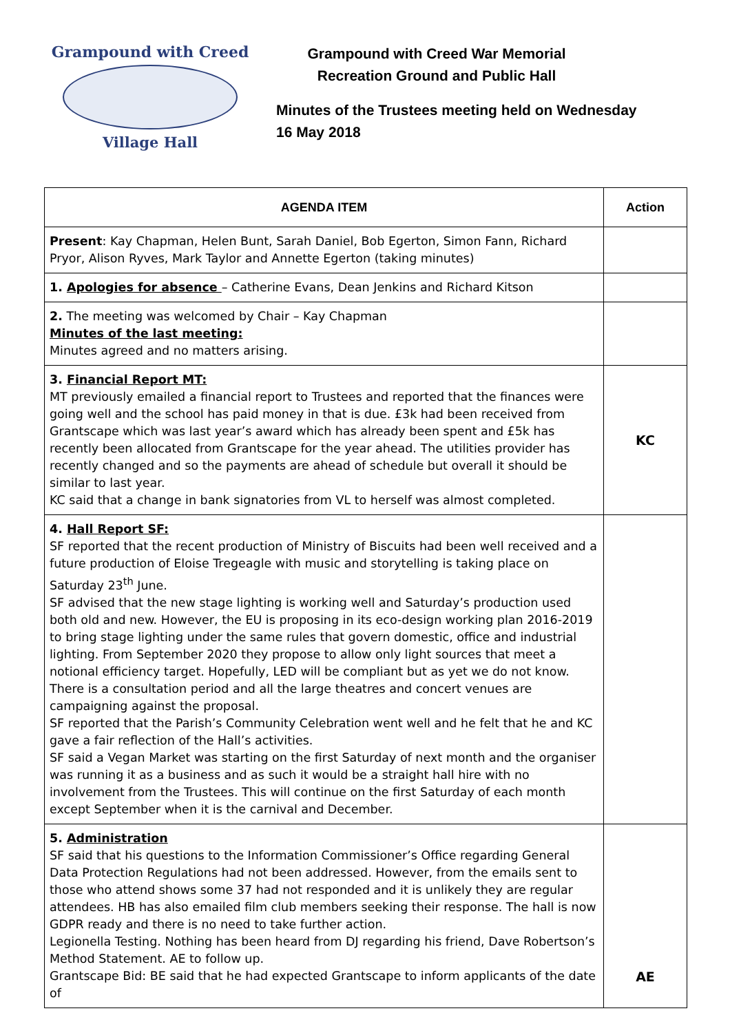Grampound with Creed
Village Hall
Grampound with Creed War Memorial Recreation Ground and Public Hall
Minutes of the Trustees meeting held on Wednesday
16 May 2018
| AGENDA ITEM | Action |
| --- | --- |
| Present : Kay Chapman, Helen Bunt, Sarah Daniel, Bob Egerton, Simon Fann, Richard Pryor, Alison Ryves, Mark Taylor and Annette Egerton (taking minutes) | |
| 1. Apologies for absence – Catherine Evans, Dean Jenkins and Richard Kitson | |
| 2. The meeting was welcomed by Chair – Kay Chapman Minutes of the last meeting: Minutes agreed and no matters arising. | |
| 3. Financial Report MT: MT previously emailed a financial report to Trustees and reported that the finances were going well and the school has paid money in that is due. £3k had been received from Grantscape which was last year’s award which has already been spent and £5k has recently been allocated from Grantscape for the year ahead. The utilities provider has recently changed and so the payments are ahead of schedule but overall it should be similar to last year. KC said that a change in bank signatories from VL to herself was almost completed. | KC |
| 4. Hall Report SF: SF reported that the recent production of Ministry of Biscuits had been well received and a future production of Eloise Tregeagle with music and storytelling is taking place on Saturday 23<sup>th</sup> June. SF advised that the new stage lighting is working well and Saturday’s production used both old and new. However, the EU is proposing in its eco-design working plan 2016-2019 to bring stage lighting under the same rules that govern domestic, office and industrial lighting. From September 2020 they propose to allow only light sources that meet a notional efficiency target. Hopefully, LED will be compliant but as yet we do not know. There is a consultation period and all the large theatres and concert venues are campaigning against the proposal. SF reported that the Parish’s Community Celebration went well and he felt that he and KC gave a fair reflection of the Hall’s activities. SF said a Vegan Market was starting on the first Saturday of next month and the organiser was running it as a business and as such it would be a straight hall hire with no involvement from the Trustees. This will continue on the first Saturday of each month except September when it is the carnival and December. | |
| 5. Administration SF said that his questions to the Information Commissioner’s Office regarding General Data Protection Regulations had not been addressed. However, from the emails sent to those who attend shows some 37 had not responded and it is unlikely they are regular attendees. HB has also emailed film club members seeking their response. The hall is now GDPR ready and there is no need to take further action. Legionella Testing. Nothing has been heard from DJ regarding his friend, Dave Robertson’s Method Statement. AE to follow up. Grantscape Bid: BE said that he had expected Grantscape to inform applicants of the date of | AE |